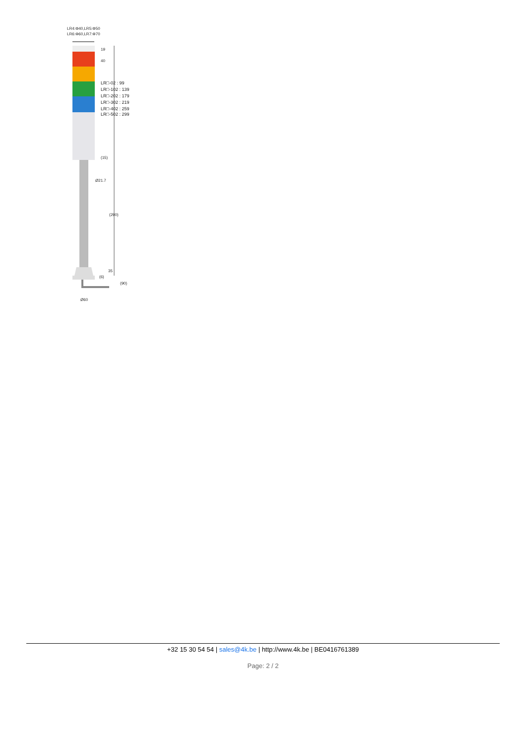LR4:Φ40,LR5:Φ50
LR6:Φ60,LR7:Φ70
19
40
(15)
Ø21.7
(290)
35
(6)
(90)
Ø60
LR□-02 : 99
LR□-102 : 139
LR□-202 : 179
LR□-302 : 219
LR□-402 : 259
LR□-502 : 299
+32 15 30 54 54 | sales@4k.be | http://www.4k.be | BE0416761389
Page: 2 / 2